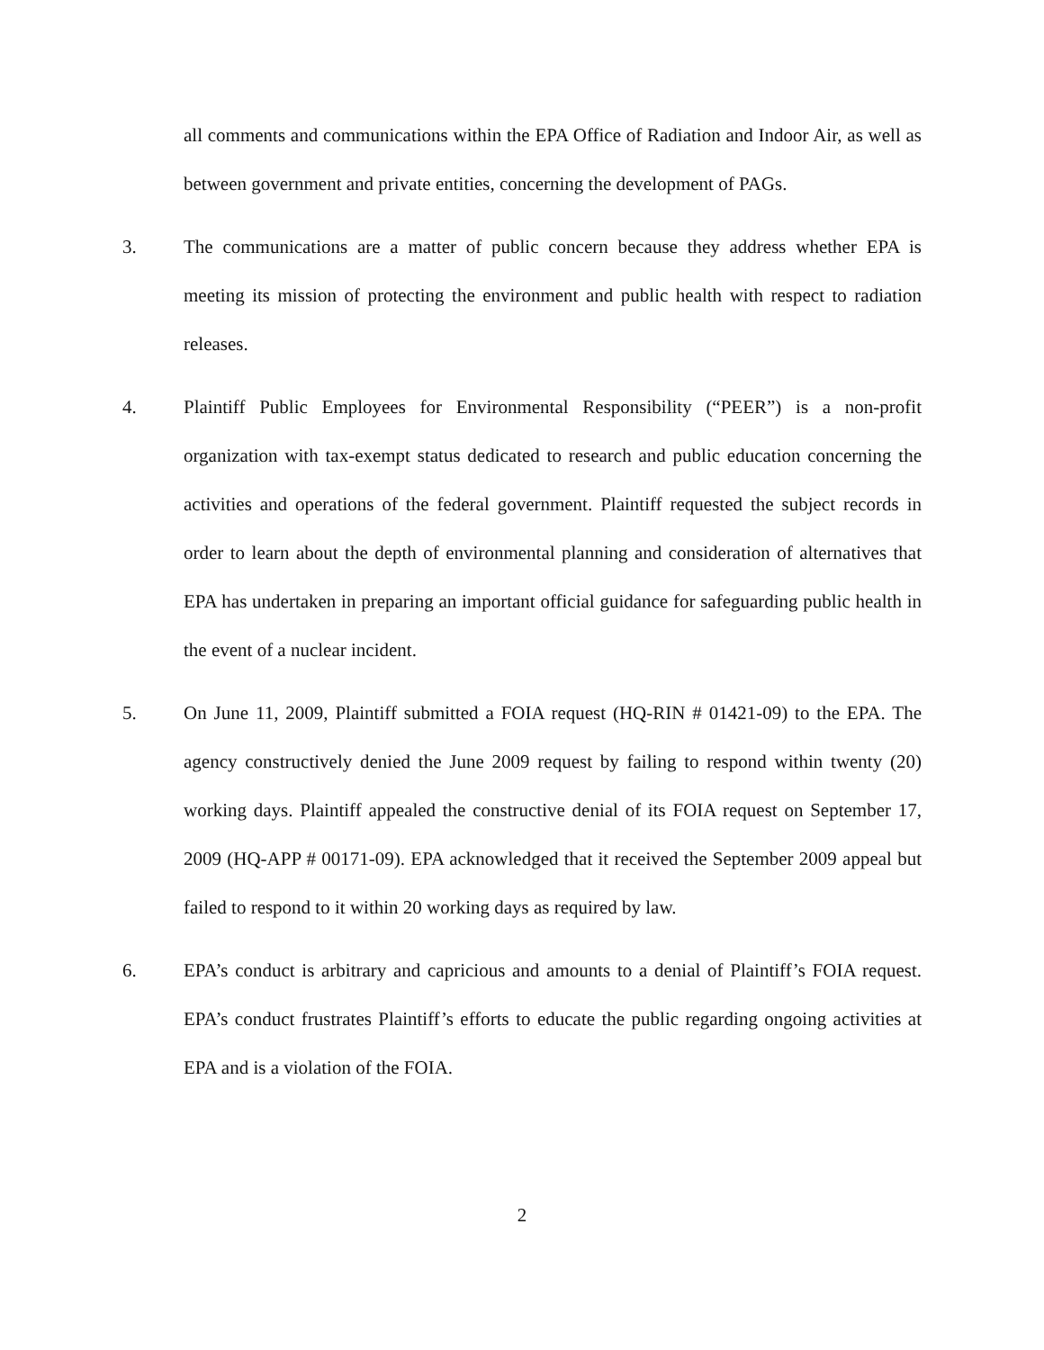all comments and communications within the EPA Office of Radiation and Indoor Air, as well as between government and private entities, concerning the development of PAGs.
3. The communications are a matter of public concern because they address whether EPA is meeting its mission of protecting the environment and public health with respect to radiation releases.
4. Plaintiff Public Employees for Environmental Responsibility (“PEER”) is a non-profit organization with tax-exempt status dedicated to research and public education concerning the activities and operations of the federal government. Plaintiff requested the subject records in order to learn about the depth of environmental planning and consideration of alternatives that EPA has undertaken in preparing an important official guidance for safeguarding public health in the event of a nuclear incident.
5. On June 11, 2009, Plaintiff submitted a FOIA request (HQ-RIN # 01421-09) to the EPA. The agency constructively denied the June 2009 request by failing to respond within twenty (20) working days. Plaintiff appealed the constructive denial of its FOIA request on September 17, 2009 (HQ-APP # 00171-09). EPA acknowledged that it received the September 2009 appeal but failed to respond to it within 20 working days as required by law.
6. EPA’s conduct is arbitrary and capricious and amounts to a denial of Plaintiff’s FOIA request. EPA’s conduct frustrates Plaintiff’s efforts to educate the public regarding ongoing activities at EPA and is a violation of the FOIA.
2